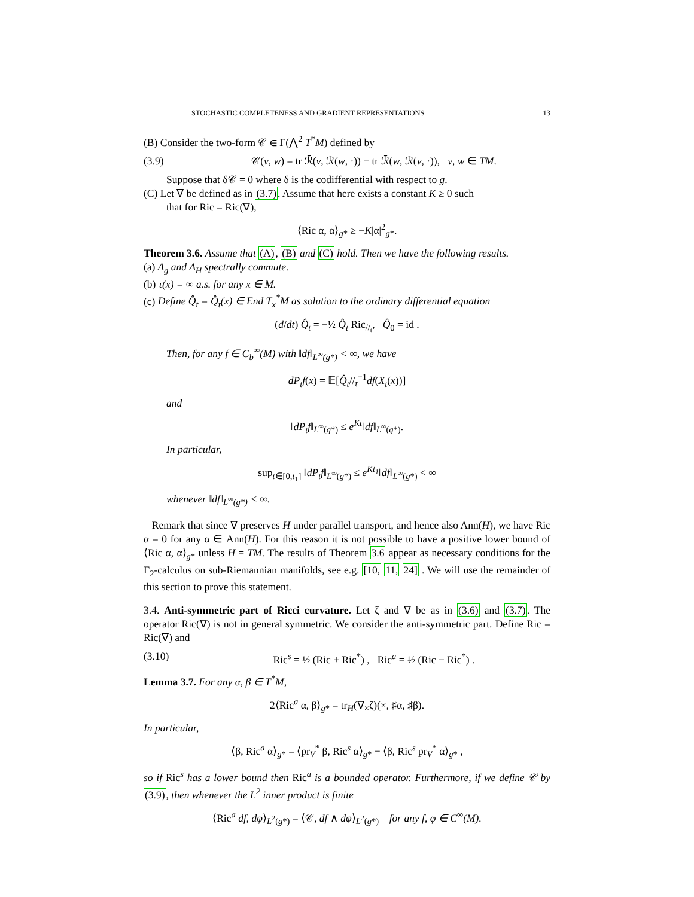STOCHASTIC COMPLETENESS AND GRADIENT REPRESENTATIONS 13
(B) Consider the two-form 𝒞 ∈ Γ(⋀<sup>2</sup> T<sup>*</sup>M) defined by
(3.9) 𝒞(v, w) = tr ℛ̄(v, ℛ(w, ·)) − tr ℛ̄(w, ℛ(v, ·)), v, w ∈ TM.
Suppose that δ𝒞 = 0 where δ is the codifferential with respect to g.
(C) Let ∇ be defined as in (3.7). Assume that here exists a constant K ≥ 0 such
that for Ric = Ric(∇),
⟨Ric α, α⟩<sub>g*</sub> ≥ −K|α|<sup>2</sup><sub>g*</sub>.
Theorem 3.6. Assume that (A), (B) and (C) hold. Then we have the following results.
(a) Δ<sub>g</sub> and Δ<sub>H</sub> spectrally commute.
(b) τ(x) = ∞ a.s. for any x ∈ M.
(c) Define Q̂<sub>t</sub> = Q̂<sub>t</sub>(x) ∈ End T<sub>x</sub><sup>*</sup>M as solution to the ordinary differential equation
(d/dt) Q̂<sub>t</sub> = −½ Q̂<sub>t</sub> Ric<sub>//<sub>t</sub></sub>, Q̂<sub>0</sub> = id .
Then, for any f ∈ C<sub>b</sub><sup>∞</sup>(M) with ‖df‖<sub>L<sup>∞</sup>(g*)</sub> < ∞, we have
dP<sub>t</sub>f(x) = 𝔼[Q̂<sub>t</sub>//<sub>t</sub><sup>−1</sup>df(X<sub>t</sub>(x))]
and
‖dP<sub>t</sub>f‖<sub>L<sup>∞</sup>(g*)</sub> ≤ e<sup>Kt</sup>‖df‖<sub>L<sup>∞</sup>(g*)</sub>.
In particular,
sup<sub>t∈[0,t<sub>1</sub>]</sub> ‖dP<sub>t</sub>f‖<sub>L<sup>∞</sup>(g*)</sub> ≤ e<sup>Kt<sub>1</sub></sup>‖df‖<sub>L<sup>∞</sup>(g*)</sub> < ∞
whenever ‖df‖<sub>L<sup>∞</sup>(g*)</sub> < ∞.
Remark that since ∇ preserves H under parallel transport, and hence also Ann(H), we have Ric α = 0 for any α ∈ Ann(H). For this reason it is not possible to have a positive lower bound of ⟨Ric α, α⟩<sub>g*</sub> unless H = TM. The results of Theorem 3.6 appear as necessary conditions for the Γ<sub>2</sub>-calculus on sub-Riemannian manifolds, see e.g. [10, 11, 24] . We will use the remainder of this section to prove this statement.
3.4. Anti-symmetric part of Ricci curvature. Let ζ and ∇ be as in (3.6) and (3.7). The operator Ric(∇) is not in general symmetric. We consider the anti-symmetric part. Define Ric = Ric(∇) and
(3.10) Ric<sup>s</sup> = ½ (Ric + Ric<sup>*</sup>) , Ric<sup>a</sup> = ½ (Ric − Ric<sup>*</sup>) .
Lemma 3.7. For any α, β ∈ T<sup>*</sup>M,
2⟨Ric<sup>a</sup> α, β⟩<sub>g*</sub> = tr<sub>H</sub>(∇<sub>×</sub>ζ)(×, ♯α, ♯β).
In particular,
⟨β, Ric<sup>a</sup> α⟩<sub>g*</sub> = ⟨pr<sub>V</sub><sup>*</sup> β, Ric<sup>s</sup> α⟩<sub>g*</sub> − ⟨β, Ric<sup>s</sup> pr<sub>V</sub><sup>*</sup> α⟩<sub>g*</sub> ,
so if Ric<sup>s</sup> has a lower bound then Ric<sup>a</sup> is a bounded operator. Furthermore, if we define 𝒞 by (3.9), then whenever the L<sup>2</sup> inner product is finite
⟨Ric<sup>a</sup> df, dφ⟩<sub>L<sup>2</sup>(g*)</sub> = ⟨𝒞, df ∧ dφ⟩<sub>L<sup>2</sup>(g*)</sub> for any f, φ ∈ C<sup>∞</sup>(M).